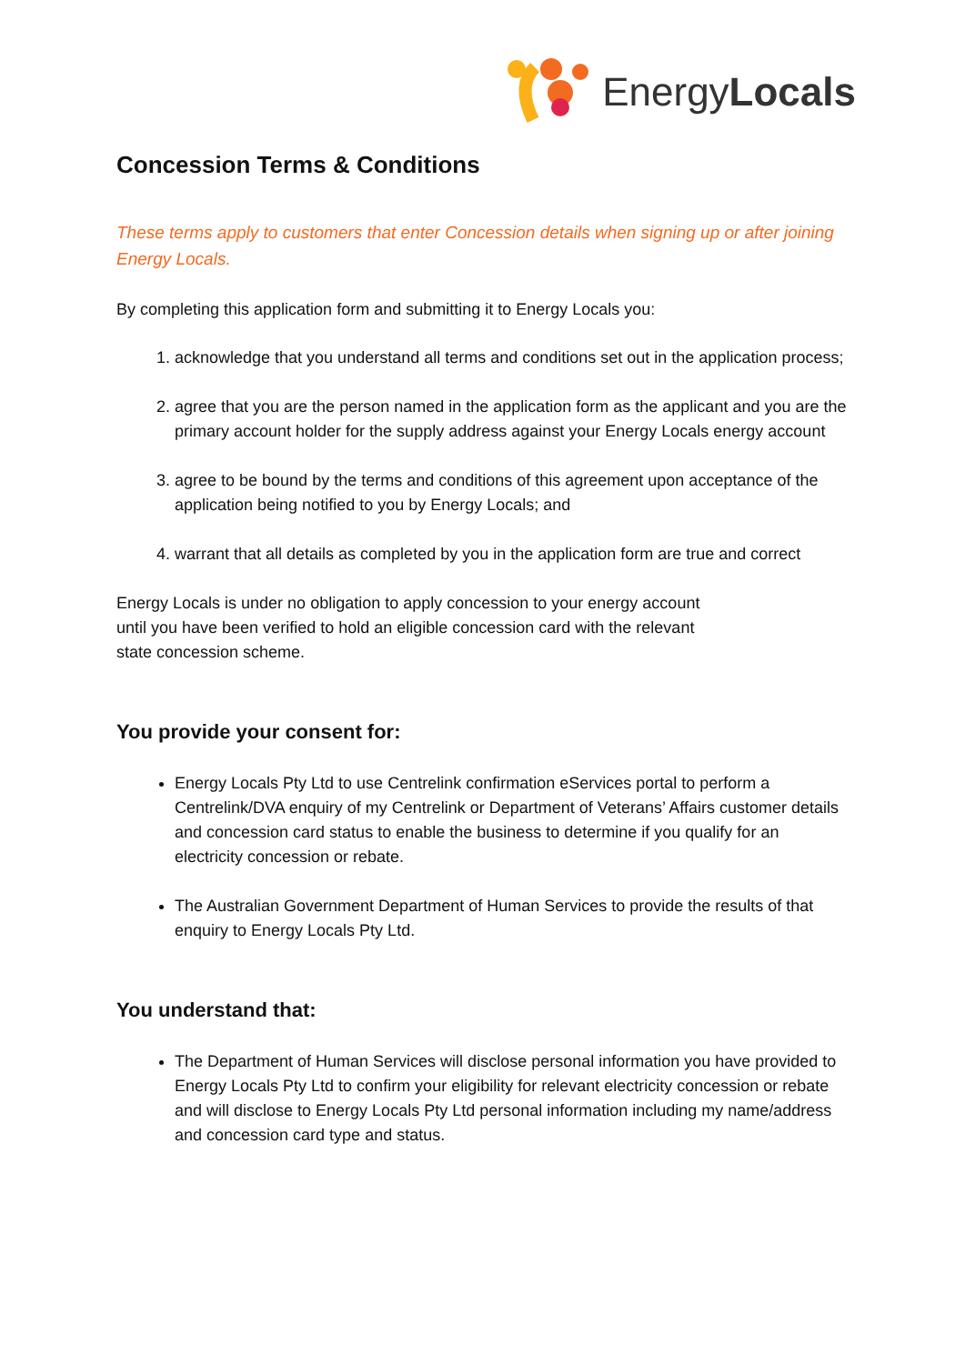EnergyLocals
Concession Terms & Conditions
These terms apply to customers that enter Concession details when signing up or after joining Energy Locals.
By completing this application form and submitting it to Energy Locals you:
1. acknowledge that you understand all terms and conditions set out in the application process;
2. agree that you are the person named in the application form as the applicant and you are the primary account holder for the supply address against your Energy Locals energy account
3. agree to be bound by the terms and conditions of this agreement upon acceptance of the application being notified to you by Energy Locals; and
4. warrant that all details as completed by you in the application form are true and correct
Energy Locals is under no obligation to apply concession to your energy account until you have been verified to hold an eligible concession card with the relevant state concession scheme.
You provide your consent for:
Energy Locals Pty Ltd to use Centrelink confirmation eServices portal to perform a Centrelink/DVA enquiry of my Centrelink or Department of Veterans’ Affairs customer details and concession card status to enable the business to determine if you qualify for an electricity concession or rebate.
The Australian Government Department of Human Services to provide the results of that enquiry to Energy Locals Pty Ltd.
You understand that:
The Department of Human Services will disclose personal information you have provided to Energy Locals Pty Ltd to confirm your eligibility for relevant electricity concession or rebate and will disclose to Energy Locals Pty Ltd personal information including my name/address and concession card type and status.